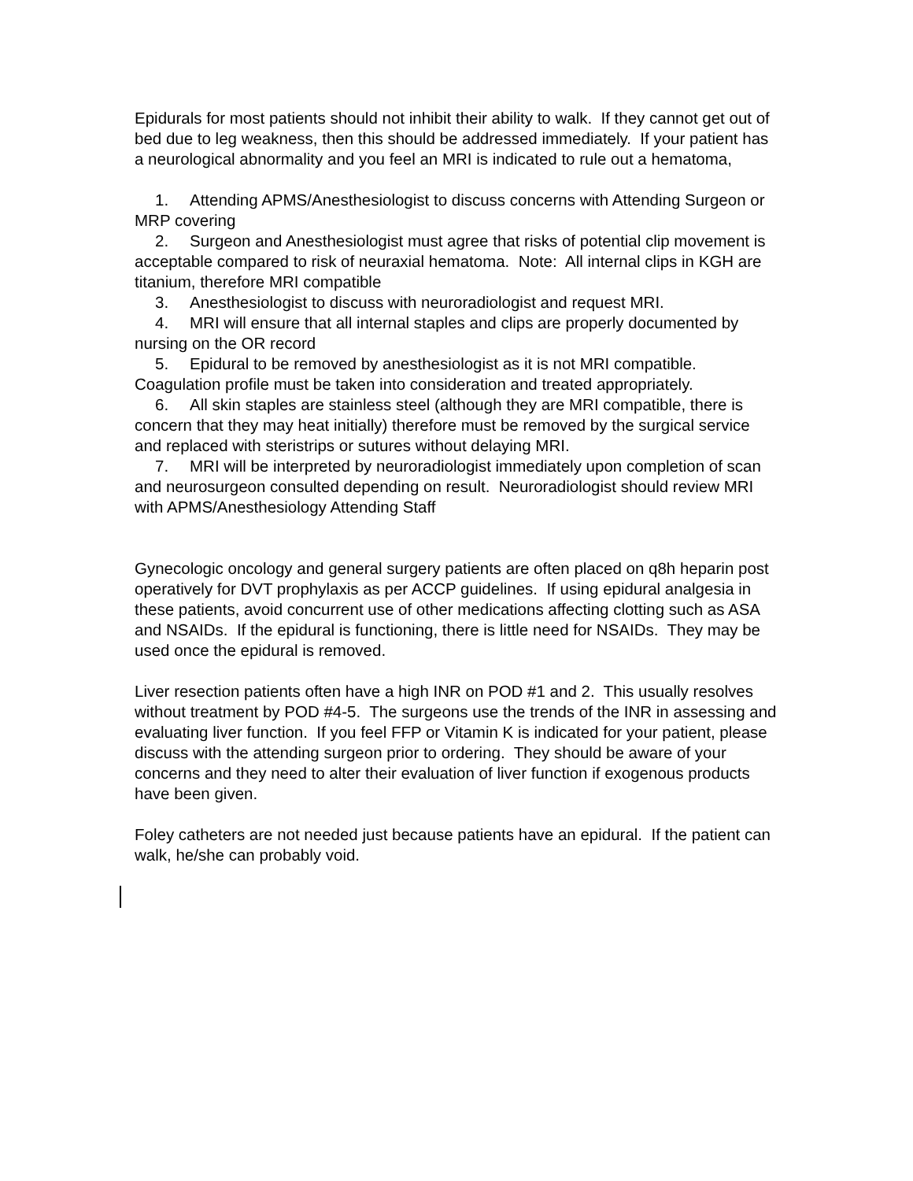Epidurals for most patients should not inhibit their ability to walk. If they cannot get out of bed due to leg weakness, then this should be addressed immediately. If your patient has a neurological abnormality and you feel an MRI is indicated to rule out a hematoma,
1. Attending APMS/Anesthesiologist to discuss concerns with Attending Surgeon or MRP covering
2. Surgeon and Anesthesiologist must agree that risks of potential clip movement is acceptable compared to risk of neuraxial hematoma. Note: All internal clips in KGH are titanium, therefore MRI compatible
3. Anesthesiologist to discuss with neuroradiologist and request MRI.
4. MRI will ensure that all internal staples and clips are properly documented by nursing on the OR record
5. Epidural to be removed by anesthesiologist as it is not MRI compatible. Coagulation profile must be taken into consideration and treated appropriately.
6. All skin staples are stainless steel (although they are MRI compatible, there is concern that they may heat initially) therefore must be removed by the surgical service and replaced with steristrips or sutures without delaying MRI.
7. MRI will be interpreted by neuroradiologist immediately upon completion of scan and neurosurgeon consulted depending on result. Neuroradiologist should review MRI with APMS/Anesthesiology Attending Staff
Gynecologic oncology and general surgery patients are often placed on q8h heparin post operatively for DVT prophylaxis as per ACCP guidelines. If using epidural analgesia in these patients, avoid concurrent use of other medications affecting clotting such as ASA and NSAIDs. If the epidural is functioning, there is little need for NSAIDs. They may be used once the epidural is removed.
Liver resection patients often have a high INR on POD #1 and 2. This usually resolves without treatment by POD #4-5. The surgeons use the trends of the INR in assessing and evaluating liver function. If you feel FFP or Vitamin K is indicated for your patient, please discuss with the attending surgeon prior to ordering. They should be aware of your concerns and they need to alter their evaluation of liver function if exogenous products have been given.
Foley catheters are not needed just because patients have an epidural. If the patient can walk, he/she can probably void.